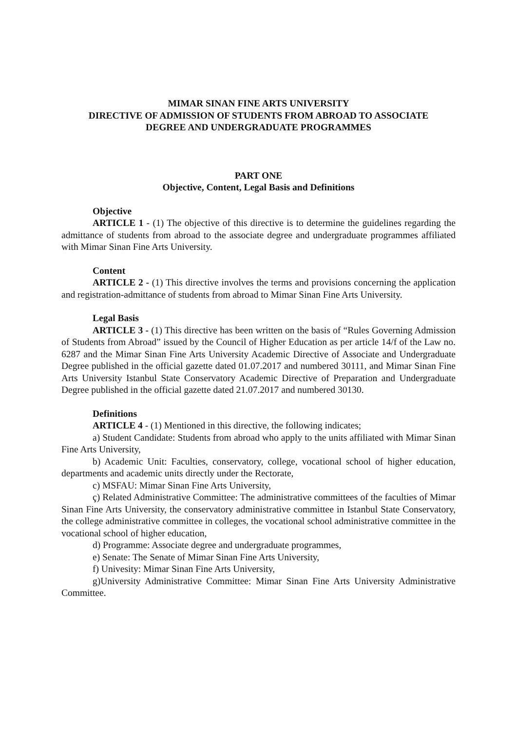MIMAR SINAN FINE ARTS UNIVERSITY
DIRECTIVE OF ADMISSION OF STUDENTS FROM ABROAD TO ASSOCIATE
DEGREE AND UNDERGRADUATE PROGRAMMES
PART ONE
Objective, Content, Legal Basis and Definitions
Objective
ARTICLE 1 - (1) The objective of this directive is to determine the guidelines regarding the admittance of students from abroad to the associate degree and undergraduate programmes affiliated with Mimar Sinan Fine Arts University.
Content
ARTICLE 2 - (1) This directive involves the terms and provisions concerning the application and registration-admittance of students from abroad to Mimar Sinan Fine Arts University.
Legal Basis
ARTICLE 3 - (1) This directive has been written on the basis of “Rules Governing Admission of Students from Abroad” issued by the Council of Higher Education as per article 14/f of the Law no. 6287 and the Mimar Sinan Fine Arts University Academic Directive of Associate and Undergraduate Degree published in the official gazette dated 01.07.2017 and numbered 30111, and Mimar Sinan Fine Arts University Istanbul State Conservatory Academic Directive of Preparation and Undergraduate Degree published in the official gazette dated 21.07.2017 and numbered 30130.
Definitions
ARTICLE 4 - (1) Mentioned in this directive, the following indicates;
a) Student Candidate: Students from abroad who apply to the units affiliated with Mimar Sinan Fine Arts University,
b) Academic Unit: Faculties, conservatory, college, vocational school of higher education, departments and academic units directly under the Rectorate,
c) MSFAU: Mimar Sinan Fine Arts University,
ç) Related Administrative Committee: The administrative committees of the faculties of Mimar Sinan Fine Arts University, the conservatory administrative committee in Istanbul State Conservatory, the college administrative committee in colleges, the vocational school administrative committee in the vocational school of higher education,
d) Programme: Associate degree and undergraduate programmes,
e) Senate: The Senate of Mimar Sinan Fine Arts University,
f) Univesity: Mimar Sinan Fine Arts University,
g)University Administrative Committee: Mimar Sinan Fine Arts University Administrative Committee.